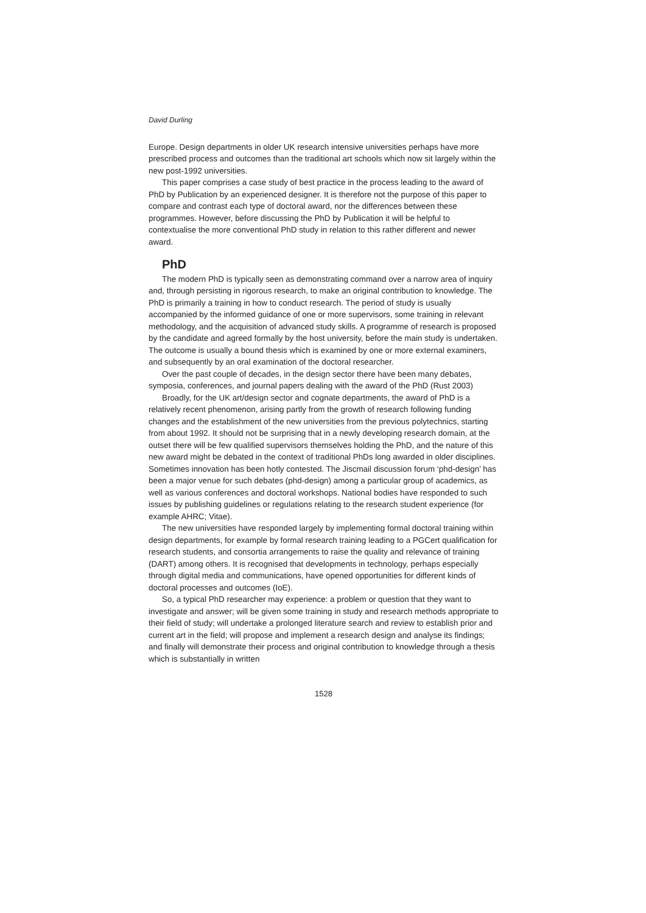David Durling
Europe. Design departments in older UK research intensive universities perhaps have more prescribed process and outcomes than the traditional art schools which now sit largely within the new post-1992 universities.
This paper comprises a case study of best practice in the process leading to the award of PhD by Publication by an experienced designer. It is therefore not the purpose of this paper to compare and contrast each type of doctoral award, nor the differences between these programmes. However, before discussing the PhD by Publication it will be helpful to contextualise the more conventional PhD study in relation to this rather different and newer award.
PhD
The modern PhD is typically seen as demonstrating command over a narrow area of inquiry and, through persisting in rigorous research, to make an original contribution to knowledge. The PhD is primarily a training in how to conduct research. The period of study is usually accompanied by the informed guidance of one or more supervisors, some training in relevant methodology, and the acquisition of advanced study skills. A programme of research is proposed by the candidate and agreed formally by the host university, before the main study is undertaken. The outcome is usually a bound thesis which is examined by one or more external examiners, and subsequently by an oral examination of the doctoral researcher.
Over the past couple of decades, in the design sector there have been many debates, symposia, conferences, and journal papers dealing with the award of the PhD (Rust 2003)
Broadly, for the UK art/design sector and cognate departments, the award of PhD is a relatively recent phenomenon, arising partly from the growth of research following funding changes and the establishment of the new universities from the previous polytechnics, starting from about 1992. It should not be surprising that in a newly developing research domain, at the outset there will be few qualified supervisors themselves holding the PhD, and the nature of this new award might be debated in the context of traditional PhDs long awarded in older disciplines. Sometimes innovation has been hotly contested. The Jiscmail discussion forum ‘phd-design’ has been a major venue for such debates (phd-design) among a particular group of academics, as well as various conferences and doctoral workshops. National bodies have responded to such issues by publishing guidelines or regulations relating to the research student experience (for example AHRC; Vitae).
The new universities have responded largely by implementing formal doctoral training within design departments, for example by formal research training leading to a PGCert qualification for research students, and consortia arrangements to raise the quality and relevance of training (DART) among others. It is recognised that developments in technology, perhaps especially through digital media and communications, have opened opportunities for different kinds of doctoral processes and outcomes (IoE).
So, a typical PhD researcher may experience: a problem or question that they want to investigate and answer; will be given some training in study and research methods appropriate to their field of study; will undertake a prolonged literature search and review to establish prior and current art in the field; will propose and implement a research design and analyse its findings; and finally will demonstrate their process and original contribution to knowledge through a thesis which is substantially in written
1528